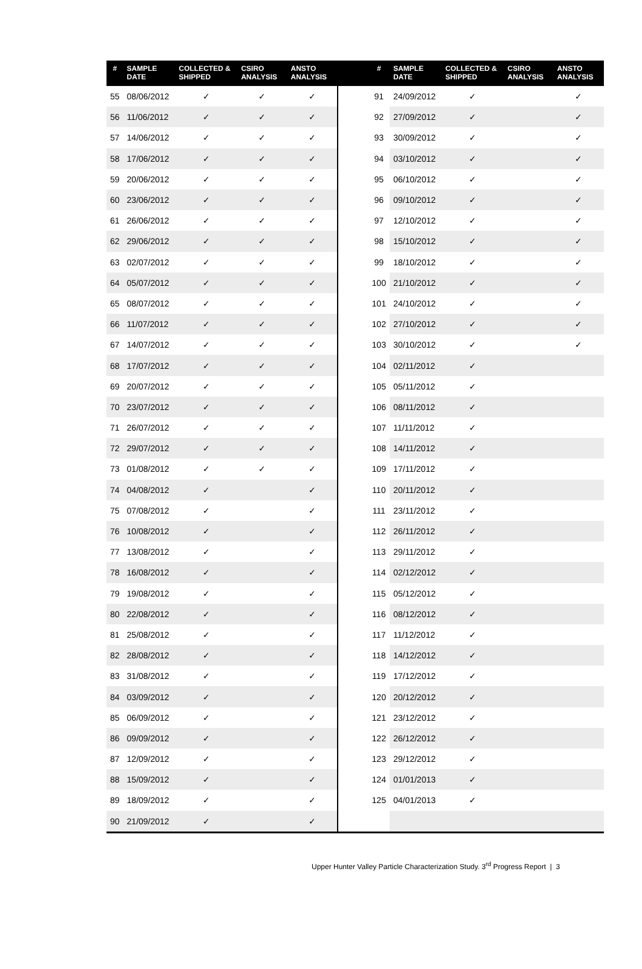| # | SAMPLE DATE | COLLECTED & SHIPPED | CSIRO ANALYSIS | ANSTO ANALYSIS | | # | SAMPLE DATE | COLLECTED & SHIPPED | CSIRO ANALYSIS | ANSTO ANALYSIS |
| --- | --- | --- | --- | --- | --- | --- | --- | --- | --- | --- |
| 55 | 08/06/2012 | ✓ | ✓ | ✓ | | 91 | 24/09/2012 | ✓ | | ✓ |
| 56 | 11/06/2012 | ✓ | ✓ | ✓ | | 92 | 27/09/2012 | ✓ | | ✓ |
| 57 | 14/06/2012 | ✓ | ✓ | ✓ | | 93 | 30/09/2012 | ✓ | | ✓ |
| 58 | 17/06/2012 | ✓ | ✓ | ✓ | | 94 | 03/10/2012 | ✓ | | ✓ |
| 59 | 20/06/2012 | ✓ | ✓ | ✓ | | 95 | 06/10/2012 | ✓ | | ✓ |
| 60 | 23/06/2012 | ✓ | ✓ | ✓ | | 96 | 09/10/2012 | ✓ | | ✓ |
| 61 | 26/06/2012 | ✓ | ✓ | ✓ | | 97 | 12/10/2012 | ✓ | | ✓ |
| 62 | 29/06/2012 | ✓ | ✓ | ✓ | | 98 | 15/10/2012 | ✓ | | ✓ |
| 63 | 02/07/2012 | ✓ | ✓ | ✓ | | 99 | 18/10/2012 | ✓ | | ✓ |
| 64 | 05/07/2012 | ✓ | ✓ | ✓ | | 100 | 21/10/2012 | ✓ | | ✓ |
| 65 | 08/07/2012 | ✓ | ✓ | ✓ | | 101 | 24/10/2012 | ✓ | | ✓ |
| 66 | 11/07/2012 | ✓ | ✓ | ✓ | | 102 | 27/10/2012 | ✓ | | ✓ |
| 67 | 14/07/2012 | ✓ | ✓ | ✓ | | 103 | 30/10/2012 | ✓ | | ✓ |
| 68 | 17/07/2012 | ✓ | ✓ | ✓ | | 104 | 02/11/2012 | ✓ | | |
| 69 | 20/07/2012 | ✓ | ✓ | ✓ | | 105 | 05/11/2012 | ✓ | | |
| 70 | 23/07/2012 | ✓ | ✓ | ✓ | | 106 | 08/11/2012 | ✓ | | |
| 71 | 26/07/2012 | ✓ | ✓ | ✓ | | 107 | 11/11/2012 | ✓ | | |
| 72 | 29/07/2012 | ✓ | ✓ | ✓ | | 108 | 14/11/2012 | ✓ | | |
| 73 | 01/08/2012 | ✓ | ✓ | ✓ | | 109 | 17/11/2012 | ✓ | | |
| 74 | 04/08/2012 | ✓ | | ✓ | | 110 | 20/11/2012 | ✓ | | |
| 75 | 07/08/2012 | ✓ | | ✓ | | 111 | 23/11/2012 | ✓ | | |
| 76 | 10/08/2012 | ✓ | | ✓ | | 112 | 26/11/2012 | ✓ | | |
| 77 | 13/08/2012 | ✓ | | ✓ | | 113 | 29/11/2012 | ✓ | | |
| 78 | 16/08/2012 | ✓ | | ✓ | | 114 | 02/12/2012 | ✓ | | |
| 79 | 19/08/2012 | ✓ | | ✓ | | 115 | 05/12/2012 | ✓ | | |
| 80 | 22/08/2012 | ✓ | | ✓ | | 116 | 08/12/2012 | ✓ | | |
| 81 | 25/08/2012 | ✓ | | ✓ | | 117 | 11/12/2012 | ✓ | | |
| 82 | 28/08/2012 | ✓ | | ✓ | | 118 | 14/12/2012 | ✓ | | |
| 83 | 31/08/2012 | ✓ | | ✓ | | 119 | 17/12/2012 | ✓ | | |
| 84 | 03/09/2012 | ✓ | | ✓ | | 120 | 20/12/2012 | ✓ | | |
| 85 | 06/09/2012 | ✓ | | ✓ | | 121 | 23/12/2012 | ✓ | | |
| 86 | 09/09/2012 | ✓ | | ✓ | | 122 | 26/12/2012 | ✓ | | |
| 87 | 12/09/2012 | ✓ | | ✓ | | 123 | 29/12/2012 | ✓ | | |
| 88 | 15/09/2012 | ✓ | | ✓ | | 124 | 01/01/2013 | ✓ | | |
| 89 | 18/09/2012 | ✓ | | ✓ | | 125 | 04/01/2013 | ✓ | | |
| 90 | 21/09/2012 | ✓ | | ✓ | | | | | | |
Upper Hunter Valley Particle Characterization Study. 3<sup>rd</sup> Progress Report | 3